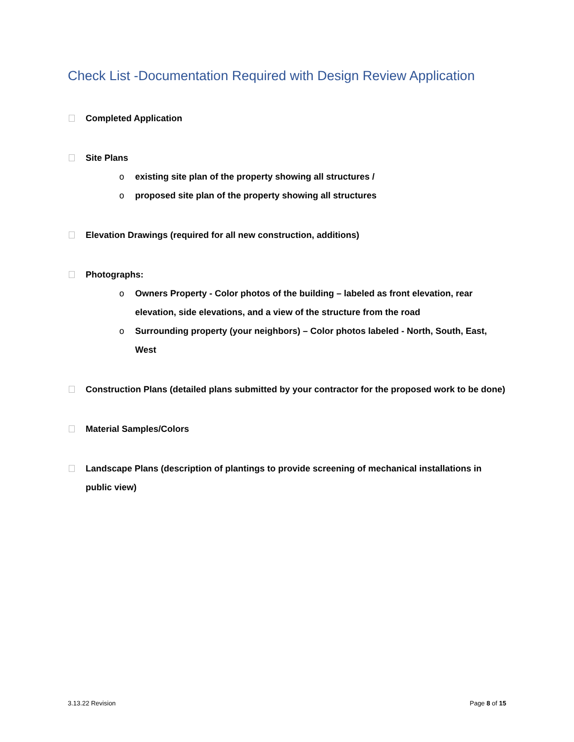Check List -Documentation Required with Design Review Application
Completed Application
Site Plans
o existing site plan of the property showing all structures /
o proposed site plan of the property showing all structures
Elevation Drawings (required for all new construction, additions)
Photographs:
o Owners Property - Color photos of the building – labeled as front elevation, rear elevation, side elevations, and a view of the structure from the road
o Surrounding property (your neighbors) – Color photos labeled - North, South, East, West
Construction Plans (detailed plans submitted by your contractor for the proposed work to be done)
Material Samples/Colors
Landscape Plans (description of plantings to provide screening of mechanical installations in public view)
3.13.22 Revision Page 8 of 15